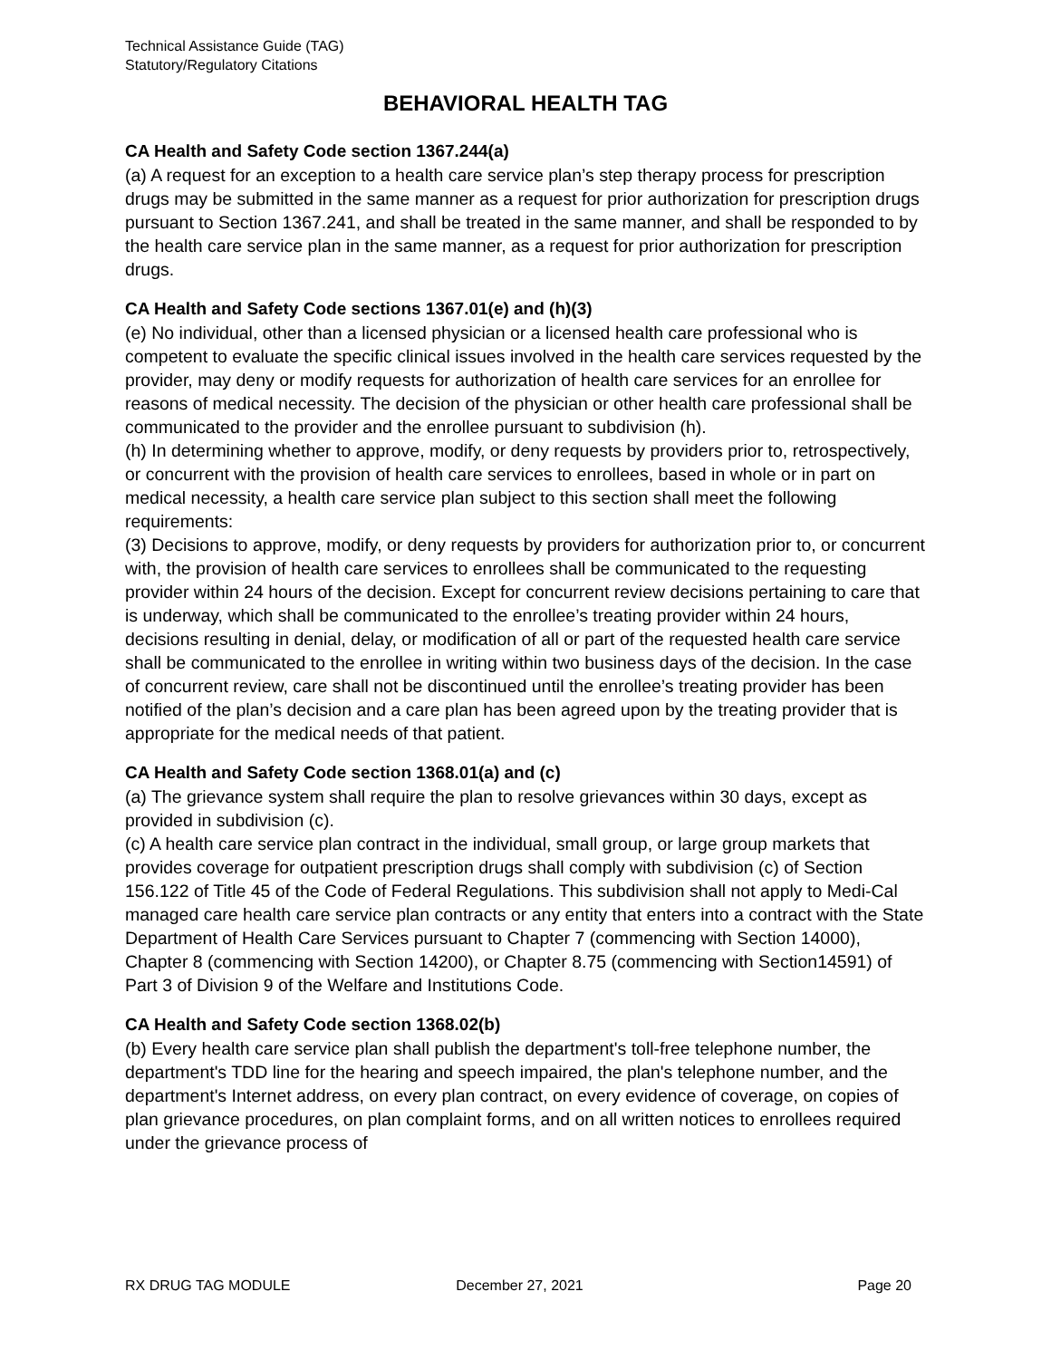Technical Assistance Guide (TAG)
Statutory/Regulatory Citations
BEHAVIORAL HEALTH TAG
CA Health and Safety Code section 1367.244(a)
(a) A request for an exception to a health care service plan’s step therapy process for prescription drugs may be submitted in the same manner as a request for prior authorization for prescription drugs pursuant to Section 1367.241, and shall be treated in the same manner, and shall be responded to by the health care service plan in the same manner, as a request for prior authorization for prescription drugs.
CA Health and Safety Code sections 1367.01(e) and (h)(3)
(e) No individual, other than a licensed physician or a licensed health care professional who is competent to evaluate the specific clinical issues involved in the health care services requested by the provider, may deny or modify requests for authorization of health care services for an enrollee for reasons of medical necessity. The decision of the physician or other health care professional shall be communicated to the provider and the enrollee pursuant to subdivision (h).
(h) In determining whether to approve, modify, or deny requests by providers prior to, retrospectively, or concurrent with the provision of health care services to enrollees, based in whole or in part on medical necessity, a health care service plan subject to this section shall meet the following requirements:
(3) Decisions to approve, modify, or deny requests by providers for authorization prior to, or concurrent with, the provision of health care services to enrollees shall be communicated to the requesting provider within 24 hours of the decision. Except for concurrent review decisions pertaining to care that is underway, which shall be communicated to the enrollee’s treating provider within 24 hours, decisions resulting in denial, delay, or modification of all or part of the requested health care service shall be communicated to the enrollee in writing within two business days of the decision. In the case of concurrent review, care shall not be discontinued until the enrollee’s treating provider has been notified of the plan’s decision and a care plan has been agreed upon by the treating provider that is appropriate for the medical needs of that patient.
CA Health and Safety Code section 1368.01(a) and (c)
(a) The grievance system shall require the plan to resolve grievances within 30 days, except as provided in subdivision (c).
(c) A health care service plan contract in the individual, small group, or large group markets that provides coverage for outpatient prescription drugs shall comply with subdivision (c) of Section 156.122 of Title 45 of the Code of Federal Regulations. This subdivision shall not apply to Medi-Cal managed care health care service plan contracts or any entity that enters into a contract with the State Department of Health Care Services pursuant to Chapter 7 (commencing with Section 14000), Chapter 8 (commencing with Section 14200), or Chapter 8.75 (commencing with Section14591) of Part 3 of Division 9 of the Welfare and Institutions Code.
CA Health and Safety Code section 1368.02(b)
(b) Every health care service plan shall publish the department's toll-free telephone number, the department's TDD line for the hearing and speech impaired, the plan's telephone number, and the department's Internet address, on every plan contract, on every evidence of coverage, on copies of plan grievance procedures, on plan complaint forms, and on all written notices to enrollees required under the grievance process of
RX DRUG TAG MODULE December 27, 2021 Page 20